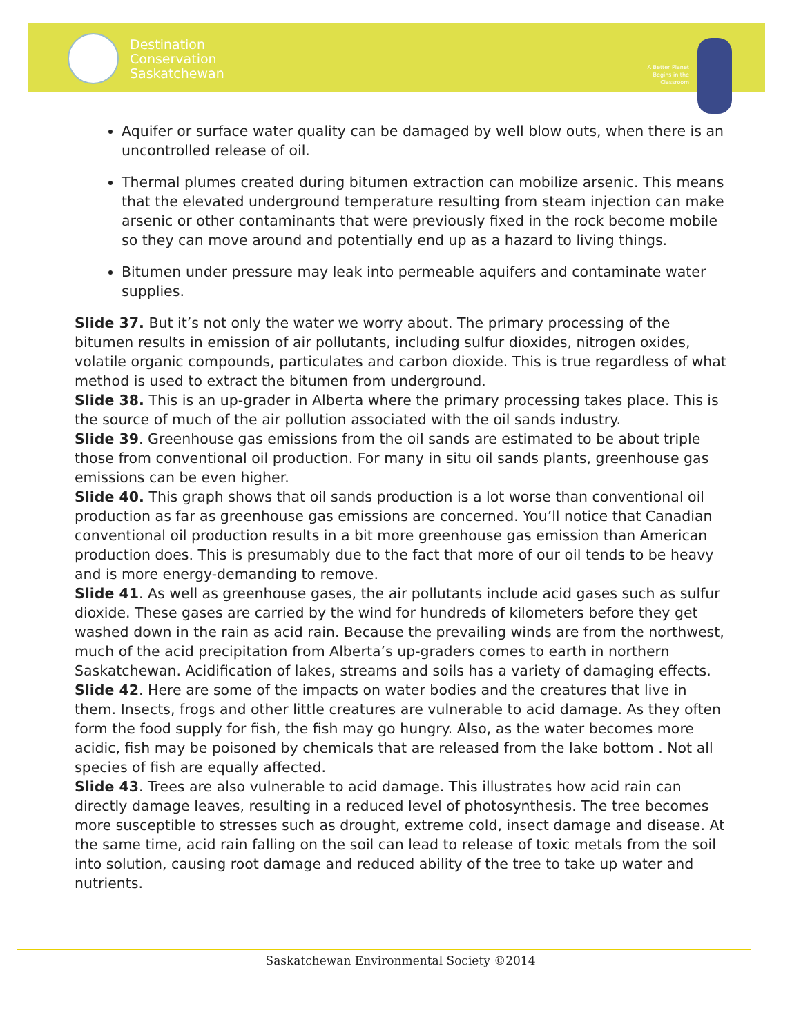Destination
Conservation
Saskatchewan
A Better Planet Begins in the Classroom
Aquifer or surface water quality can be damaged by well blow outs, when there is an uncontrolled release of oil.
Thermal plumes created during bitumen extraction can mobilize arsenic. This means that the elevated underground temperature resulting from steam injection can make arsenic or other contaminants that were previously fixed in the rock become mobile so they can move around and potentially end up as a hazard to living things.
Bitumen under pressure may leak into permeable aquifers and contaminate water supplies.
Slide 37. But it’s not only the water we worry about. The primary processing of the bitumen results in emission of air pollutants, including sulfur dioxides, nitrogen oxides, volatile organic compounds, particulates and carbon dioxide. This is true regardless of what method is used to extract the bitumen from underground.
Slide 38. This is an up-grader in Alberta where the primary processing takes place. This is the source of much of the air pollution associated with the oil sands industry.
Slide 39. Greenhouse gas emissions from the oil sands are estimated to be about triple those from conventional oil production. For many in situ oil sands plants, greenhouse gas emissions can be even higher.
Slide 40. This graph shows that oil sands production is a lot worse than conventional oil production as far as greenhouse gas emissions are concerned. You’ll notice that Canadian conventional oil production results in a bit more greenhouse gas emission than American production does. This is presumably due to the fact that more of our oil tends to be heavy and is more energy-demanding to remove.
Slide 41. As well as greenhouse gases, the air pollutants include acid gases such as sulfur dioxide. These gases are carried by the wind for hundreds of kilometers before they get washed down in the rain as acid rain. Because the prevailing winds are from the northwest, much of the acid precipitation from Alberta’s up-graders comes to earth in northern Saskatchewan. Acidification of lakes, streams and soils has a variety of damaging effects.
Slide 42. Here are some of the impacts on water bodies and the creatures that live in them. Insects, frogs and other little creatures are vulnerable to acid damage. As they often form the food supply for fish, the fish may go hungry. Also, as the water becomes more acidic, fish may be poisoned by chemicals that are released from the lake bottom . Not all species of fish are equally affected.
Slide 43. Trees are also vulnerable to acid damage. This illustrates how acid rain can directly damage leaves, resulting in a reduced level of photosynthesis. The tree becomes more susceptible to stresses such as drought, extreme cold, insect damage and disease. At the same time, acid rain falling on the soil can lead to release of toxic metals from the soil into solution, causing root damage and reduced ability of the tree to take up water and nutrients.
Saskatchewan Environmental Society ©2014